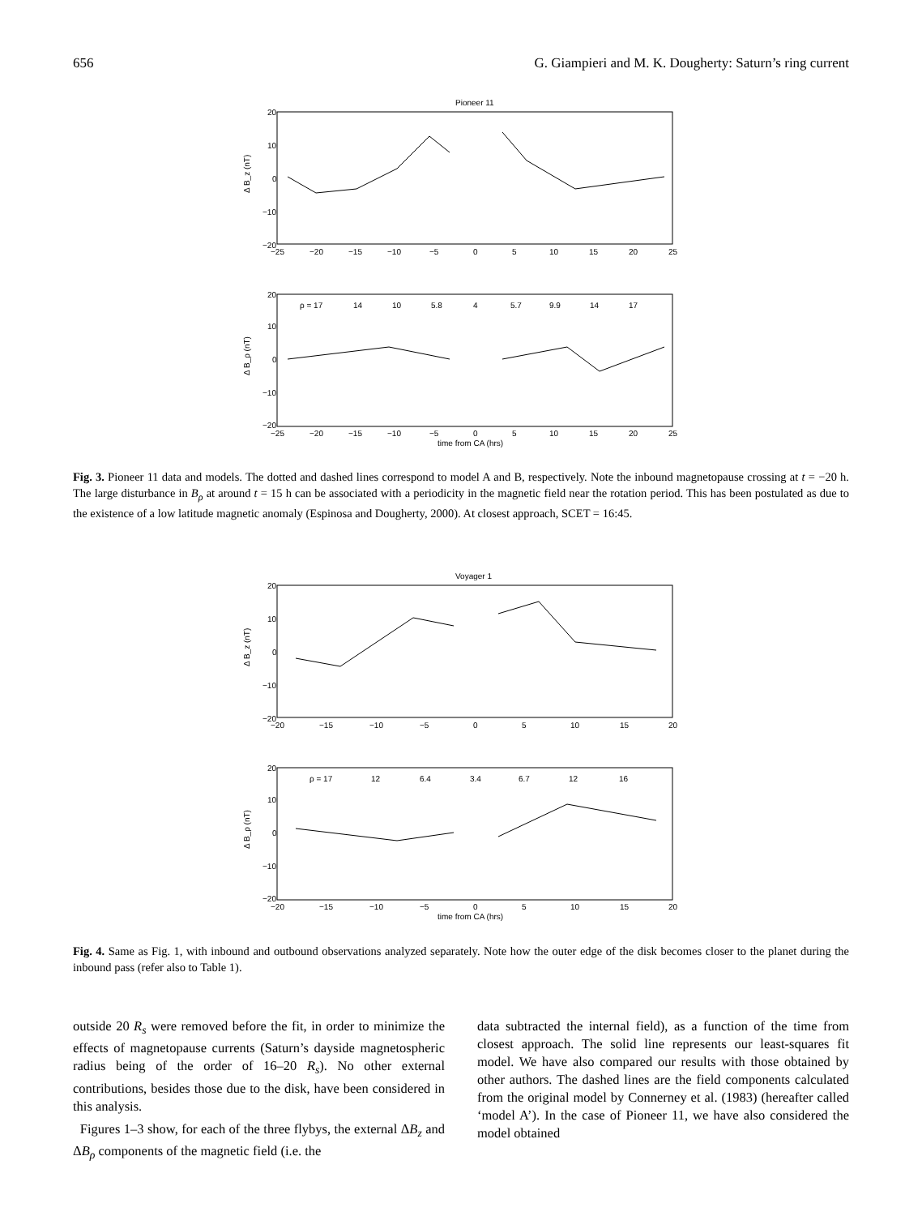656 G. Giampieri and M. K. Dougherty: Saturn’s ring current
Pioneer 11
20
10
0
−10
−20
Δ B_z (nT)
−25
−20
−15
−10
−5
0
5
10
15
20
25
ρ = 17
14
10
5.8
4
5.7
9.9
14
17
20
10
0
−10
−20
Δ B_ρ (nT)
−25
−20
−15
−10
−5
0
5
10
15
20
25
time from CA (hrs)
Fig. 3. Pioneer 11 data and models. The dotted and dashed lines correspond to model A and B, respectively. Note the inbound magnetopause crossing at t = −20 h. The large disturbance in B<sub>ρ</sub> at around t = 15 h can be associated with a periodicity in the magnetic field near the rotation period. This has been postulated as due to the existence of a low latitude magnetic anomaly (Espinosa and Dougherty, 2000). At closest approach, SCET = 16:45.
Voyager 1
20
10
0
−10
−20
Δ B_z (nT)
−20
−15
−10
−5
0
5
10
15
20
ρ = 17
12
6.4
3.4
6.7
12
16
20
10
0
−10
−20
Δ B_ρ (nT)
−20
−15
−10
−5
0
5
10
15
20
time from CA (hrs)
Fig. 4. Same as Fig. 1, with inbound and outbound observations analyzed separately. Note how the outer edge of the disk becomes closer to the planet during the inbound pass (refer also to Table 1).
outside 20 R<sub>s</sub> were removed before the fit, in order to minimize the effects of magnetopause currents (Saturn’s dayside magnetospheric radius being of the order of 16–20 R<sub>s</sub>). No other external contributions, besides those due to the disk, have been considered in this analysis.
Figures 1–3 show, for each of the three flybys, the external ΔB<sub>z</sub> and ΔB<sub>ρ</sub> components of the magnetic field (i.e. the
data subtracted the internal field), as a function of the time from closest approach. The solid line represents our least-squares fit model. We have also compared our results with those obtained by other authors. The dashed lines are the field components calculated from the original model by Connerney et al. (1983) (hereafter called ‘model A’). In the case of Pioneer 11, we have also considered the model obtained